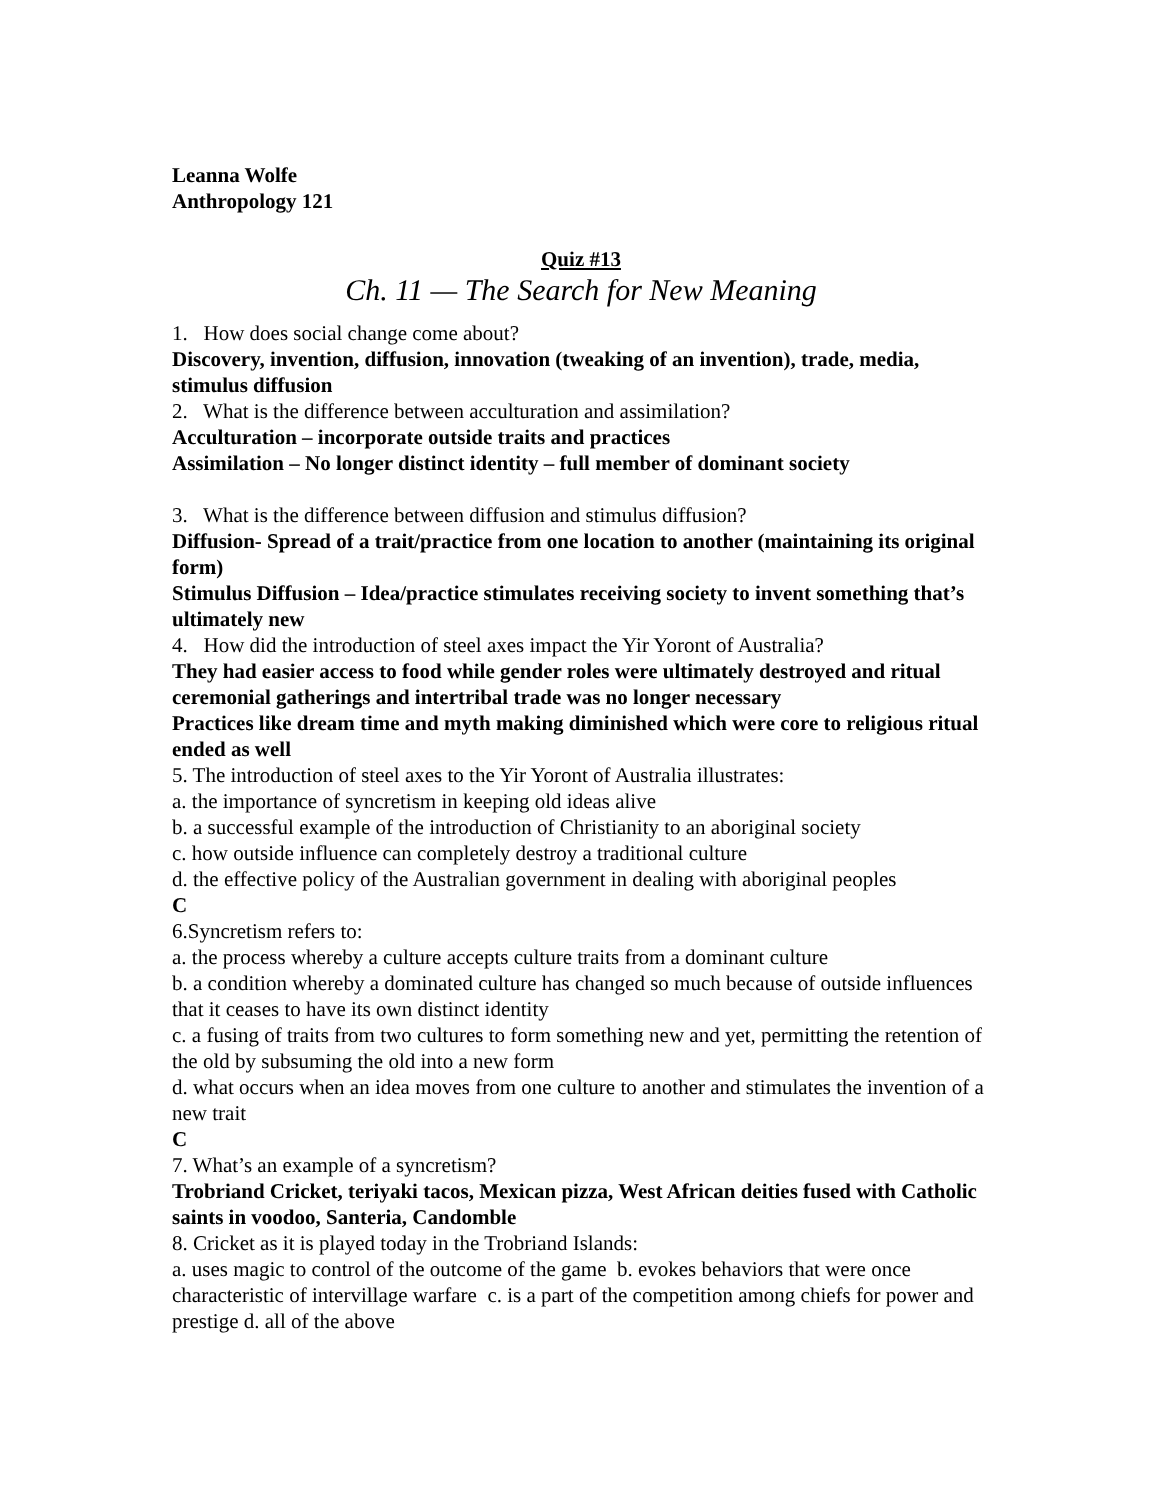Leanna Wolfe
Anthropology 121
Quiz #13
Ch. 11 — The Search for New Meaning
1. How does social change come about?
Discovery, invention, diffusion, innovation (tweaking of an invention), trade, media, stimulus diffusion
2. What is the difference between acculturation and assimilation?
Acculturation – incorporate outside traits and practices
Assimilation – No longer distinct identity – full member of dominant society
3. What is the difference between diffusion and stimulus diffusion?
Diffusion- Spread of a trait/practice from one location to another (maintaining its original form)
Stimulus Diffusion – Idea/practice stimulates receiving society to invent something that’s ultimately new
4. How did the introduction of steel axes impact the Yir Yoront of Australia?
They had easier access to food while gender roles were ultimately destroyed and ritual ceremonial gatherings and intertribal trade was no longer necessary
Practices like dream time and myth making diminished which were core to religious ritual ended as well
5. The introduction of steel axes to the Yir Yoront of Australia illustrates:
a. the importance of syncretism in keeping old ideas alive
b. a successful example of the introduction of Christianity to an aboriginal society
c. how outside influence can completely destroy a traditional culture
d. the effective policy of the Australian government in dealing with aboriginal peoples
C
6.Syncretism refers to:
a. the process whereby a culture accepts culture traits from a dominant culture
b. a condition whereby a dominated culture has changed so much because of outside influences that it ceases to have its own distinct identity
c. a fusing of traits from two cultures to form something new and yet, permitting the retention of the old by subsuming the old into a new form
d. what occurs when an idea moves from one culture to another and stimulates the invention of a new trait
C
7. What’s an example of a syncretism?
Trobriand Cricket, teriyaki tacos, Mexican pizza, West African deities fused with Catholic saints in voodoo, Santeria, Candomble
8. Cricket as it is played today in the Trobriand Islands:
a. uses magic to control of the outcome of the game b. evokes behaviors that were once characteristic of intervillage warfare c. is a part of the competition among chiefs for power and prestige d. all of the above